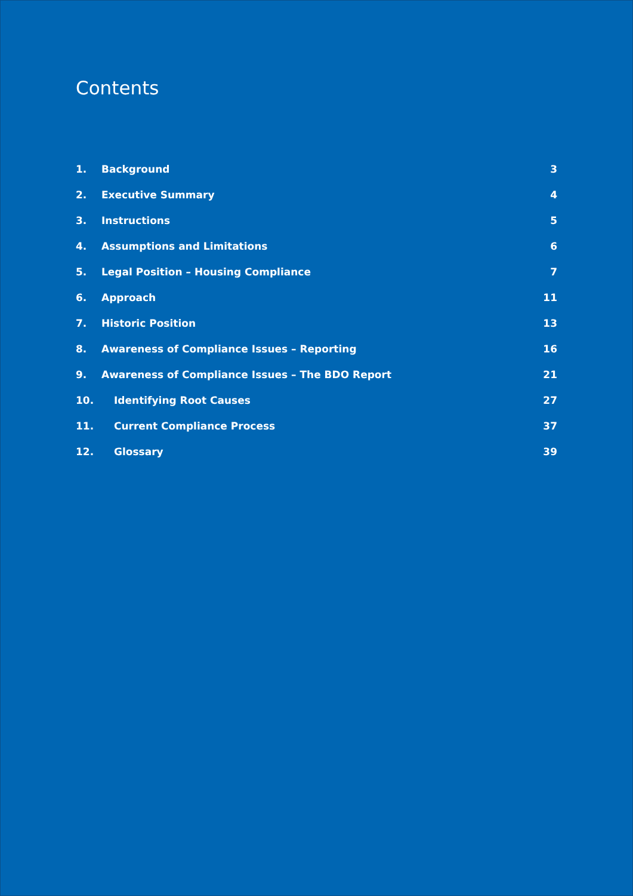Contents
1. Background 3
2. Executive Summary 4
3. Instructions 5
4. Assumptions and Limitations 6
5. Legal Position – Housing Compliance 7
6. Approach 11
7. Historic Position 13
8. Awareness of Compliance Issues – Reporting 16
9. Awareness of Compliance Issues – The BDO Report 21
10. Identifying Root Causes 27
11. Current Compliance Process 37
12. Glossary 39